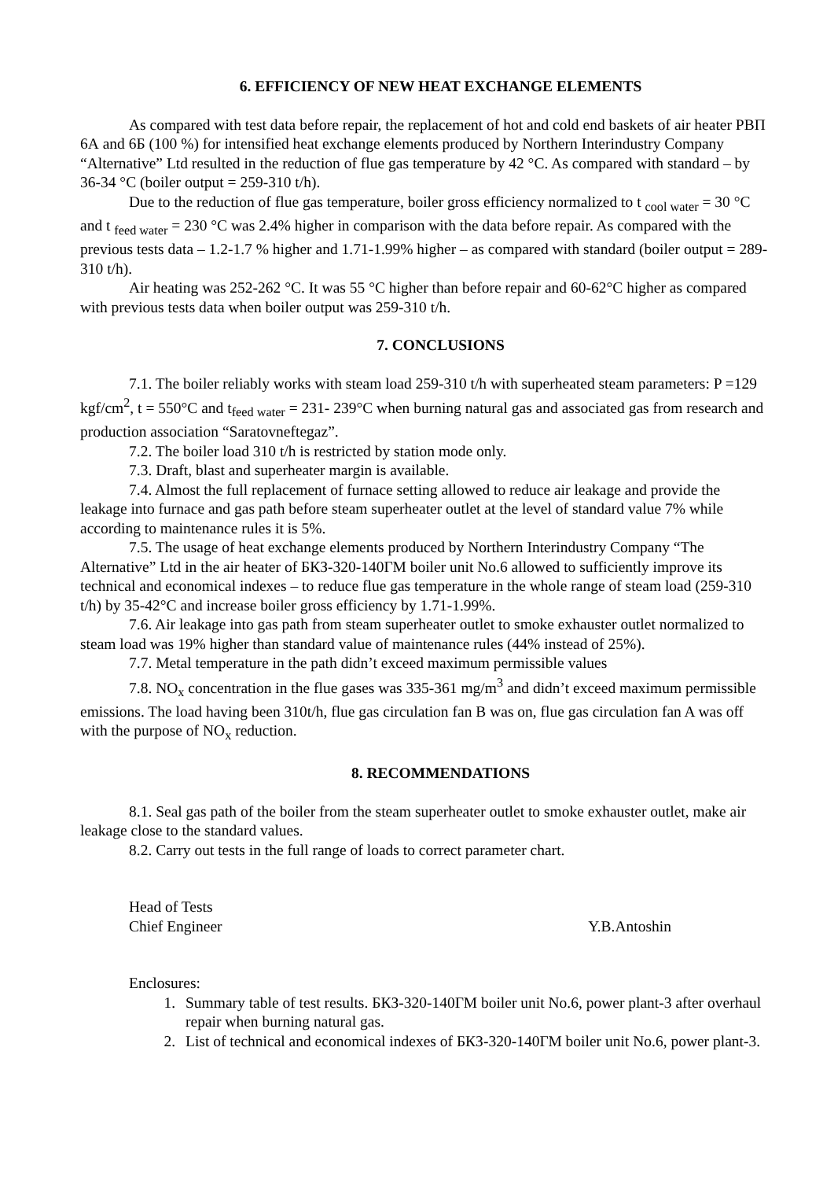6. EFFICIENCY OF NEW HEAT EXCHANGE ELEMENTS
As compared with test data before repair, the replacement of hot and cold end baskets of air heater РВП 6А and 6Б (100 %) for intensified heat exchange elements produced by Northern Interindustry Company “Alternative” Ltd resulted in the reduction of flue gas temperature by 42 °C. As compared with standard – by 36-34 °C (boiler output = 259-310 t/h).
Due to the reduction of flue gas temperature, boiler gross efficiency normalized to t <sub>cool water</sub> = 30 °C and t <sub>feed water</sub> = 230 °C was 2.4% higher in comparison with the data before repair. As compared with the previous tests data – 1.2-1.7 % higher and 1.71-1.99% higher – as compared with standard (boiler output = 289- 310 t/h).
Air heating was 252-262 °C. It was 55 °C higher than before repair and 60-62°C higher as compared with previous tests data when boiler output was 259-310 t/h.
7. CONCLUSIONS
7.1. The boiler reliably works with steam load 259-310 t/h with superheated steam parameters: P =129 kgf/cm<sup>2</sup>, t = 550°C and t<sub>feed water</sub> = 231- 239°C when burning natural gas and associated gas from research and production association “Saratovneftegaz”.
7.2. The boiler load 310 t/h is restricted by station mode only.
7.3. Draft, blast and superheater margin is available.
7.4. Almost the full replacement of furnace setting allowed to reduce air leakage and provide the leakage into furnace and gas path before steam superheater outlet at the level of standard value 7% while according to maintenance rules it is 5%.
7.5. The usage of heat exchange elements produced by Northern Interindustry Company “The Alternative” Ltd in the air heater of БКЗ-320-140ГМ boiler unit No.6 allowed to sufficiently improve its technical and economical indexes – to reduce flue gas temperature in the whole range of steam load (259-310 t/h) by 35-42°C and increase boiler gross efficiency by 1.71-1.99%.
7.6. Air leakage into gas path from steam superheater outlet to smoke exhauster outlet normalized to steam load was 19% higher than standard value of maintenance rules (44% instead of 25%).
7.7. Metal temperature in the path didn’t exceed maximum permissible values
7.8. NO<sub>x</sub> concentration in the flue gases was 335-361 mg/m<sup>3</sup> and didn’t exceed maximum permissible emissions. The load having been 310t/h, flue gas circulation fan B was on, flue gas circulation fan A was off with the purpose of NO<sub>x</sub> reduction.
8. RECOMMENDATIONS
8.1. Seal gas path of the boiler from the steam superheater outlet to smoke exhauster outlet, make air leakage close to the standard values.
8.2. Carry out tests in the full range of loads to correct parameter chart.
Head of Tests
Chief Engineer Y.B.Antoshin
Enclosures:
1. Summary table of test results. БКЗ-320-140ГМ boiler unit No.6, power plant-3 after overhaul repair when burning natural gas.
2. List of technical and economical indexes of БКЗ-320-140ГМ boiler unit No.6, power plant-3.